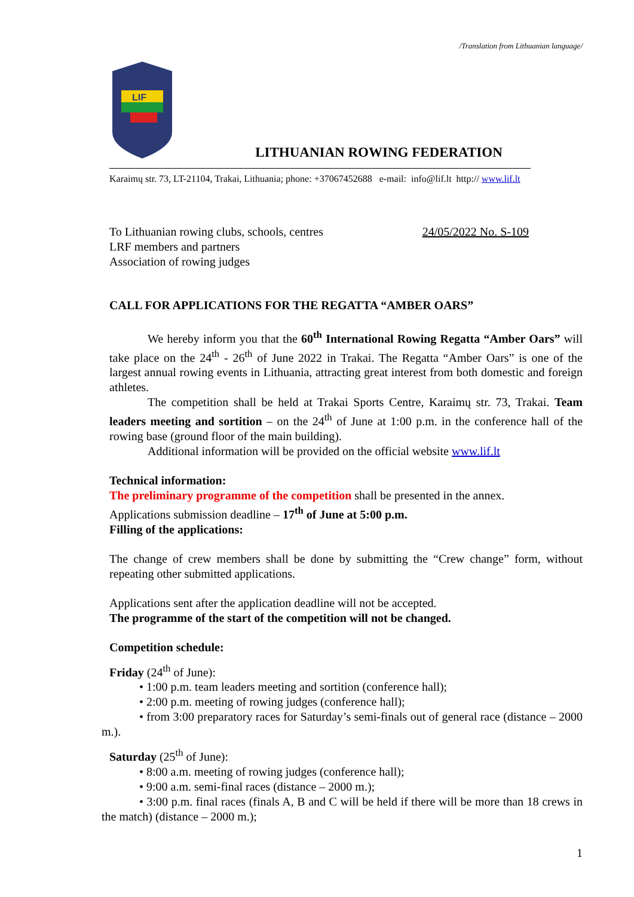/Translation from Lithuanian language/
LIF
LITHUANIAN ROWING FEDERATION
Karaimų str. 73, LT-21104, Trakai, Lithuania; phone: +37067452688 e-mail: info@lif.lt http:// www.lif.lt
To Lithuanian rowing clubs, schools, centres
LRF members and partners
Association of rowing judges
24/05/2022 No. S-109
CALL FOR APPLICATIONS FOR THE REGATTA “AMBER OARS”
We hereby inform you that the 60<sup>th</sup> International Rowing Regatta “Amber Oars” will take place on the 24<sup>th</sup> - 26<sup>th</sup> of June 2022 in Trakai. The Regatta “Amber Oars” is one of the largest annual rowing events in Lithuania, attracting great interest from both domestic and foreign athletes.
The competition shall be held at Trakai Sports Centre, Karaimų str. 73, Trakai. Team leaders meeting and sortition – on the 24<sup>th</sup> of June at 1:00 p.m. in the conference hall of the rowing base (ground floor of the main building).
Additional information will be provided on the official website www.lif.lt
Technical information:
The preliminary programme of the competition shall be presented in the annex.
Applications submission deadline – 17<sup>th</sup> of June at 5:00 p.m.
Filling of the applications:
The change of crew members shall be done by submitting the “Crew change” form, without repeating other submitted applications.
Applications sent after the application deadline will not be accepted.
The programme of the start of the competition will not be changed.
Competition schedule:
Friday (24<sup>th</sup> of June):
• 1:00 p.m. team leaders meeting and sortition (conference hall);
• 2:00 p.m. meeting of rowing judges (conference hall);
• from 3:00 preparatory races for Saturday’s semi-finals out of general race (distance – 2000 m.).
Saturday (25<sup>th</sup> of June):
• 8:00 a.m. meeting of rowing judges (conference hall);
• 9:00 a.m. semi-final races (distance – 2000 m.);
• 3:00 p.m. final races (finals A, B and C will be held if there will be more than 18 crews in the match) (distance – 2000 m.);
1